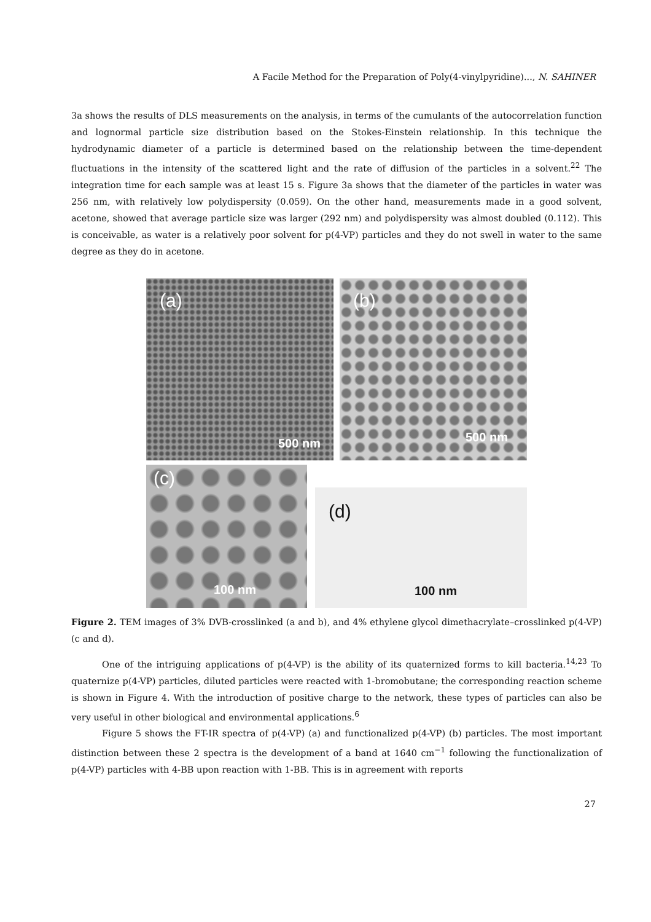A Facile Method for the Preparation of Poly(4-vinylpyridine)..., N. SAHINER
3a shows the results of DLS measurements on the analysis, in terms of the cumulants of the autocorrelation function and lognormal particle size distribution based on the Stokes-Einstein relationship. In this technique the hydrodynamic diameter of a particle is determined based on the relationship between the time-dependent fluctuations in the intensity of the scattered light and the rate of diffusion of the particles in a solvent.<sup>22</sup> The integration time for each sample was at least 15 s. Figure 3a shows that the diameter of the particles in water was 256 nm, with relatively low polydispersity (0.059). On the other hand, measurements made in a good solvent, acetone, showed that average particle size was larger (292 nm) and polydispersity was almost doubled (0.112). This is conceivable, as water is a relatively poor solvent for p(4-VP) particles and they do not swell in water to the same degree as they do in acetone.
(a)
500 nm
(b)
500 nm
(c)
100 nm
(d)
100 nm
Figure 2. TEM images of 3% DVB-crosslinked (a and b), and 4% ethylene glycol dimethacrylate–crosslinked p(4-VP) (c and d).
One of the intriguing applications of p(4-VP) is the ability of its quaternized forms to kill bacteria.<sup>14,23</sup> To quaternize p(4-VP) particles, diluted particles were reacted with 1-bromobutane; the corresponding reaction scheme is shown in Figure 4. With the introduction of positive charge to the network, these types of particles can also be very useful in other biological and environmental applications.<sup>6</sup>
Figure 5 shows the FT-IR spectra of p(4-VP) (a) and functionalized p(4-VP) (b) particles. The most important distinction between these 2 spectra is the development of a band at 1640 cm<sup>−1</sup> following the functionalization of p(4-VP) particles with 4-BB upon reaction with 1-BB. This is in agreement with reports
27